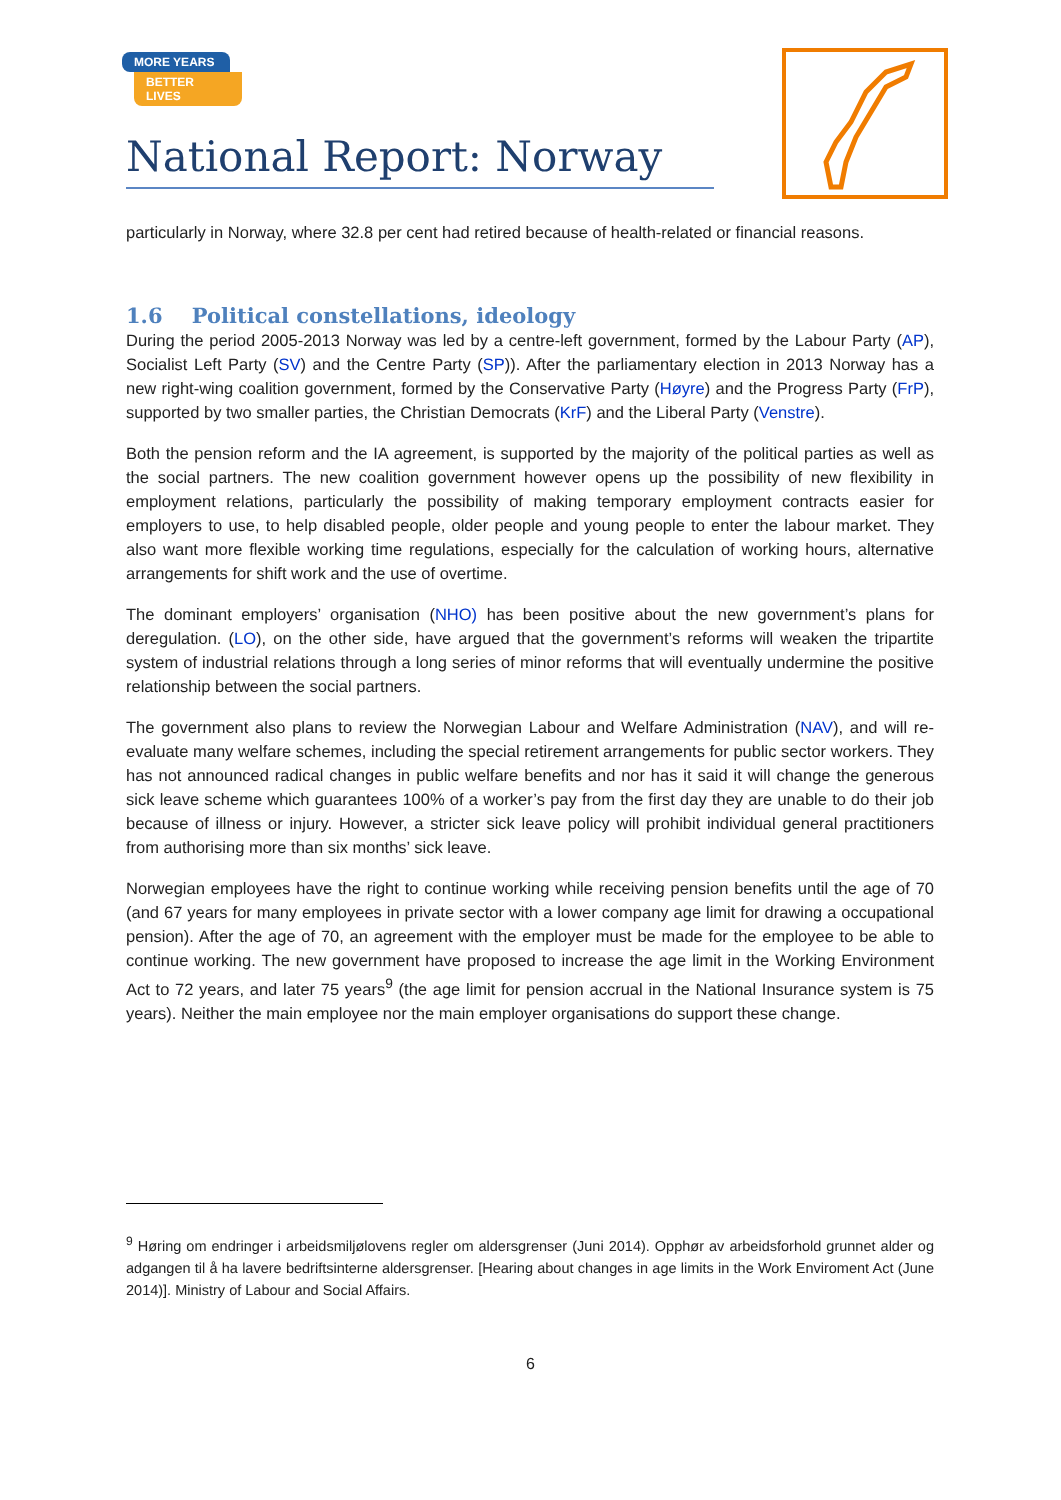MORE YEARS
BETTER LIVES
National Report: Norway
particularly in Norway, where 32.8 per cent had retired because of health-related or financial reasons.
1.6 Political constellations, ideology
During the period 2005-2013 Norway was led by a centre-left government, formed by the Labour Party (AP), Socialist Left Party (SV) and the Centre Party (SP)). After the parliamentary election in 2013 Norway has a new right-wing coalition government, formed by the Conservative Party (Høyre) and the Progress Party (FrP), supported by two smaller parties, the Christian Democrats (KrF) and the Liberal Party (Venstre).
Both the pension reform and the IA agreement, is supported by the majority of the political parties as well as the social partners. The new coalition government however opens up the possibility of new flexibility in employment relations, particularly the possibility of making temporary employment contracts easier for employers to use, to help disabled people, older people and young people to enter the labour market. They also want more flexible working time regulations, especially for the calculation of working hours, alternative arrangements for shift work and the use of overtime.
The dominant employers’ organisation (NHO) has been positive about the new government’s plans for deregulation. (LO), on the other side, have argued that the government’s reforms will weaken the tripartite system of industrial relations through a long series of minor reforms that will eventually undermine the positive relationship between the social partners.
The government also plans to review the Norwegian Labour and Welfare Administration (NAV), and will re-evaluate many welfare schemes, including the special retirement arrangements for public sector workers. They has not announced radical changes in public welfare benefits and nor has it said it will change the generous sick leave scheme which guarantees 100% of a worker’s pay from the first day they are unable to do their job because of illness or injury. However, a stricter sick leave policy will prohibit individual general practitioners from authorising more than six months’ sick leave.
Norwegian employees have the right to continue working while receiving pension benefits until the age of 70 (and 67 years for many employees in private sector with a lower company age limit for drawing a occupational pension). After the age of 70, an agreement with the employer must be made for the employee to be able to continue working. The new government have proposed to increase the age limit in the Working Environment Act to 72 years, and later 75 years<sup>9</sup> (the age limit for pension accrual in the National Insurance system is 75 years). Neither the main employee nor the main employer organisations do support these change.
<sup>9</sup> Høring om endringer i arbeidsmiljølovens regler om aldersgrenser (Juni 2014). Opphør av arbeidsforhold grunnet alder og adgangen til å ha lavere bedriftsinterne aldersgrenser. [Hearing about changes in age limits in the Work Enviroment Act (June 2014)]. Ministry of Labour and Social Affairs.
6